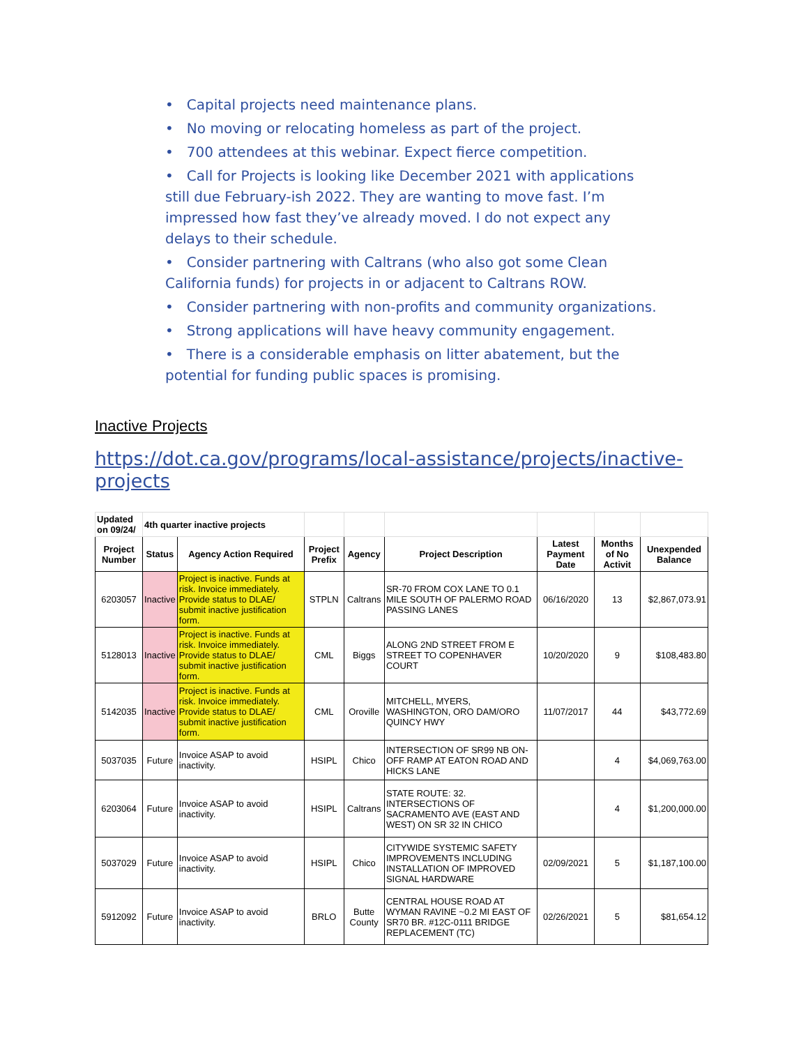• Capital projects need maintenance plans.
• No moving or relocating homeless as part of the project.
• 700 attendees at this webinar. Expect fierce competition.
• Call for Projects is looking like December 2021 with applications still due February-ish 2022. They are wanting to move fast. I’m impressed how fast they’ve already moved. I do not expect any delays to their schedule.
• Consider partnering with Caltrans (who also got some Clean California funds) for projects in or adjacent to Caltrans ROW.
• Consider partnering with non-profits and community organizations.
• Strong applications will have heavy community engagement.
• There is a considerable emphasis on litter abatement, but the potential for funding public spaces is promising.
Inactive Projects
https://dot.ca.gov/programs/local-assistance/projects/inactive-projects
| Updated on 09/24/ | 4th quarter inactive projects | | | | | | | |
| Project Number | Status | Agency Action Required | Project Prefix | Agency | Project Description | Latest Payment Date | Months of No Activit | Unexpended Balance |
| 6203057 | Inactive | Project is inactive. Funds at risk. Invoice immediately. Provide status to DLAE/ submit inactive justification form. | STPLN | Caltrans | SR-70 FROM COX LANE TO 0.1 MILE SOUTH OF PALERMO ROAD PASSING LANES | 06/16/2020 | 13 | $2,867,073.91 |
| 5128013 | Inactive | Project is inactive. Funds at risk. Invoice immediately. Provide status to DLAE/ submit inactive justification form. | CML | Biggs | ALONG 2ND STREET FROM E STREET TO COPENHAVER COURT | 10/20/2020 | 9 | $108,483.80 |
| 5142035 | Inactive | Project is inactive. Funds at risk. Invoice immediately. Provide status to DLAE/ submit inactive justification form. | CML | Oroville | MITCHELL, MYERS, WASHINGTON, ORO DAM/ORO QUINCY HWY | 11/07/2017 | 44 | $43,772.69 |
| 5037035 | Future | Invoice ASAP to avoid inactivity. | HSIPL | Chico | INTERSECTION OF SR99 NB ON-OFF RAMP AT EATON ROAD AND HICKS LANE | | 4 | $4,069,763.00 |
| 6203064 | Future | Invoice ASAP to avoid inactivity. | HSIPL | Caltrans | STATE ROUTE: 32. INTERSECTIONS OF SACRAMENTO AVE (EAST AND WEST) ON SR 32 IN CHICO | | 4 | $1,200,000.00 |
| 5037029 | Future | Invoice ASAP to avoid inactivity. | HSIPL | Chico | CITYWIDE SYSTEMIC SAFETY IMPROVEMENTS INCLUDING INSTALLATION OF IMPROVED SIGNAL HARDWARE | 02/09/2021 | 5 | $1,187,100.00 |
| 5912092 | Future | Invoice ASAP to avoid inactivity. | BRLO | Butte County | CENTRAL HOUSE ROAD AT WYMAN RAVINE ~0.2 MI EAST OF SR70 BR. #12C-0111 BRIDGE REPLACEMENT (TC) | 02/26/2021 | 5 | $81,654.12 |